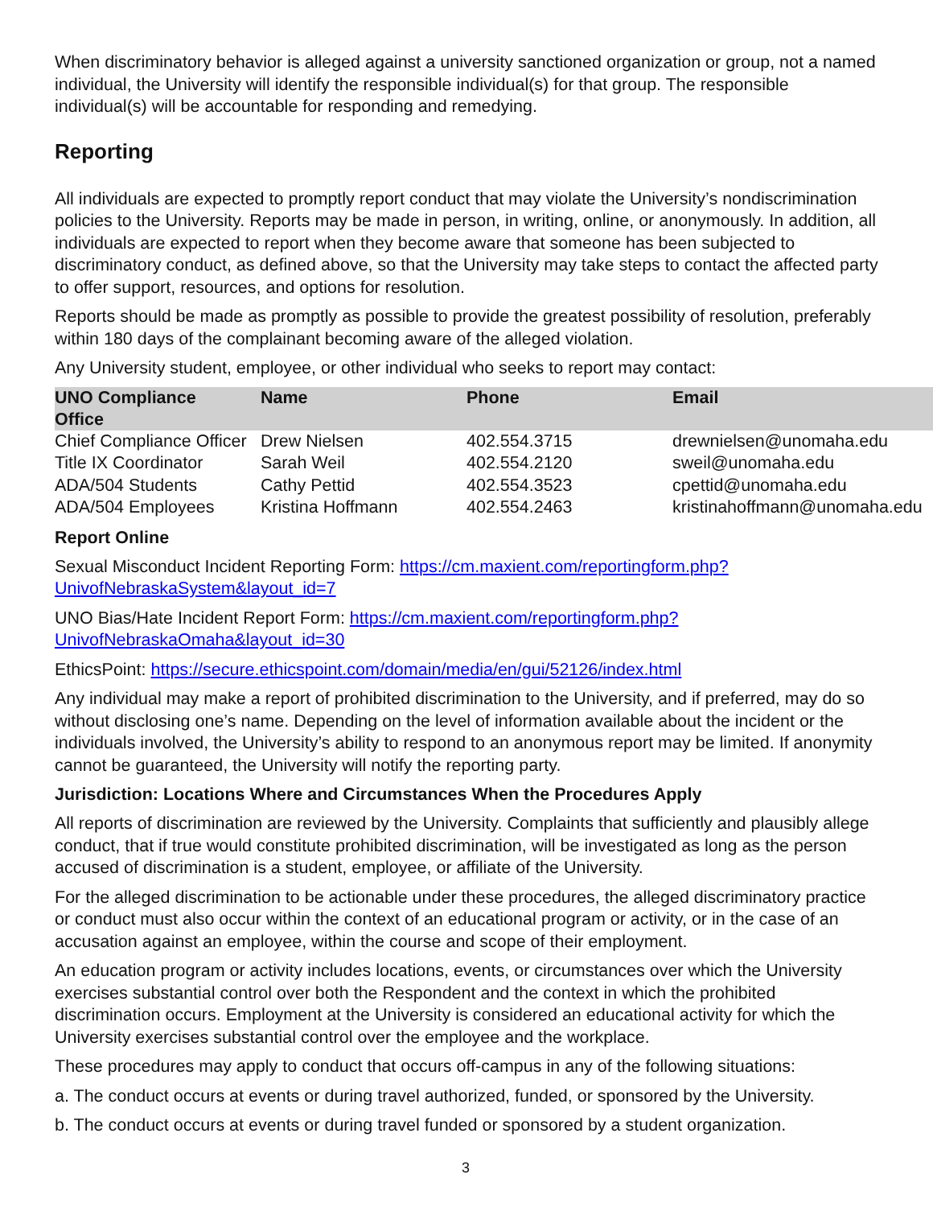When discriminatory behavior is alleged against a university sanctioned organization or group, not a named individual, the University will identify the responsible individual(s) for that group. The responsible individual(s) will be accountable for responding and remedying.
Reporting
All individuals are expected to promptly report conduct that may violate the University’s nondiscrimination policies to the University. Reports may be made in person, in writing, online, or anonymously. In addition, all individuals are expected to report when they become aware that someone has been subjected to discriminatory conduct, as defined above, so that the University may take steps to contact the affected party to offer support, resources, and options for resolution.
Reports should be made as promptly as possible to provide the greatest possibility of resolution, preferably within 180 days of the complainant becoming aware of the alleged violation.
Any University student, employee, or other individual who seeks to report may contact:
| UNO Compliance Office | Name | Phone | Email |
| --- | --- | --- | --- |
| Chief Compliance Officer | Drew Nielsen | 402.554.3715 | drewnielsen@unomaha.edu |
| Title IX Coordinator | Sarah Weil | 402.554.2120 | sweil@unomaha.edu |
| ADA/504 Students | Cathy Pettid | 402.554.3523 | cpettid@unomaha.edu |
| ADA/504 Employees | Kristina Hoffmann | 402.554.2463 | kristinahoffmann@unomaha.edu |
Report Online
Sexual Misconduct Incident Reporting Form: https://cm.maxient.com/reportingform.php?UnivofNebraskaSystem&layout_id=7
UNO Bias/Hate Incident Report Form: https://cm.maxient.com/reportingform.php?UnivofNebraskaOmaha&layout_id=30
EthicsPoint: https://secure.ethicspoint.com/domain/media/en/gui/52126/index.html
Any individual may make a report of prohibited discrimination to the University, and if preferred, may do so without disclosing one’s name. Depending on the level of information available about the incident or the individuals involved, the University’s ability to respond to an anonymous report may be limited. If anonymity cannot be guaranteed, the University will notify the reporting party.
Jurisdiction: Locations Where and Circumstances When the Procedures Apply
All reports of discrimination are reviewed by the University. Complaints that sufficiently and plausibly allege conduct, that if true would constitute prohibited discrimination, will be investigated as long as the person accused of discrimination is a student, employee, or affiliate of the University.
For the alleged discrimination to be actionable under these procedures, the alleged discriminatory practice or conduct must also occur within the context of an educational program or activity, or in the case of an accusation against an employee, within the course and scope of their employment.
An education program or activity includes locations, events, or circumstances over which the University exercises substantial control over both the Respondent and the context in which the prohibited discrimination occurs. Employment at the University is considered an educational activity for which the University exercises substantial control over the employee and the workplace.
These procedures may apply to conduct that occurs off-campus in any of the following situations:
a. The conduct occurs at events or during travel authorized, funded, or sponsored by the University.
b. The conduct occurs at events or during travel funded or sponsored by a student organization.
3